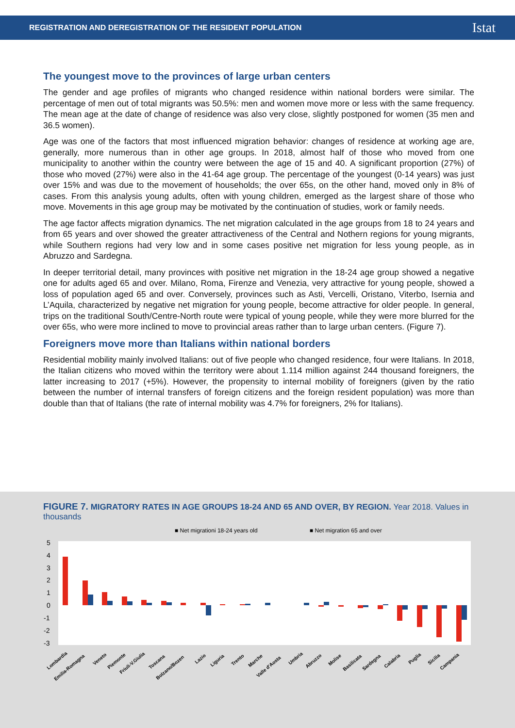REGISTRATION AND DEREGISTRATION OF THE RESIDENT POPULATION Istat
The youngest move to the provinces of large urban centers
The gender and age profiles of migrants who changed residence within national borders were similar. The percentage of men out of total migrants was 50.5%: men and women move more or less with the same frequency. The mean age at the date of change of residence was also very close, slightly postponed for women (35 men and 36.5 women).
Age was one of the factors that most influenced migration behavior: changes of residence at working age are, generally, more numerous than in other age groups. In 2018, almost half of those who moved from one municipality to another within the country were between the age of 15 and 40. A significant proportion (27%) of those who moved (27%) were also in the 41-64 age group. The percentage of the youngest (0-14 years) was just over 15% and was due to the movement of households; the over 65s, on the other hand, moved only in 8% of cases. From this analysis young adults, often with young children, emerged as the largest share of those who move. Movements in this age group may be motivated by the continuation of studies, work or family needs.
The age factor affects migration dynamics. The net migration calculated in the age groups from 18 to 24 years and from 65 years and over showed the greater attractiveness of the Central and Nothern regions for young migrants, while Southern regions had very low and in some cases positive net migration for less young people, as in Abruzzo and Sardegna.
In deeper territorial detail, many provinces with positive net migration in the 18-24 age group showed a negative one for adults aged 65 and over. Milano, Roma, Firenze and Venezia, very attractive for young people, showed a loss of population aged 65 and over. Conversely, provinces such as Asti, Vercelli, Oristano, Viterbo, Isernia and L’Aquila, characterized by negative net migration for young people, become attractive for older people. In general, trips on the traditional South/Centre-North route were typical of young people, while they were more blurred for the over 65s, who were more inclined to move to provincial areas rather than to large urban centers. (Figure 7).
Foreigners move more than Italians within national borders
Residential mobility mainly involved Italians: out of five people who changed residence, four were Italians. In 2018, the Italian citizens who moved within the territory were about 1.114 million against 244 thousand foreigners, the latter increasing to 2017 (+5%). However, the propensity to internal mobility of foreigners (given by the ratio between the number of internal transfers of foreign citizens and the foreign resident population) was more than double than that of Italians (the rate of internal mobility was 4.7% for foreigners, 2% for Italians).
FIGURE 7. MIGRATORY RATES IN AGE GROUPS 18-24 AND 65 AND OVER, BY REGION. Year 2018. Values in thousands
■ Net migrationi 18-24 years old
■ Net migration 65 and over
5
4
3
2
1
0
-1
-2
-3
Lombardia
Emilia-Romagna
Veneto
Piemonte
Friuli-V.Giulia
Toscana
Bolzano/Bozen
Lazio
Liguria
Trento
Marche
Valle d'Aosta
Umbria
Abruzzo
Molise
Basilicata
Sardegna
Calabria
Puglia
Sicilia
Campania